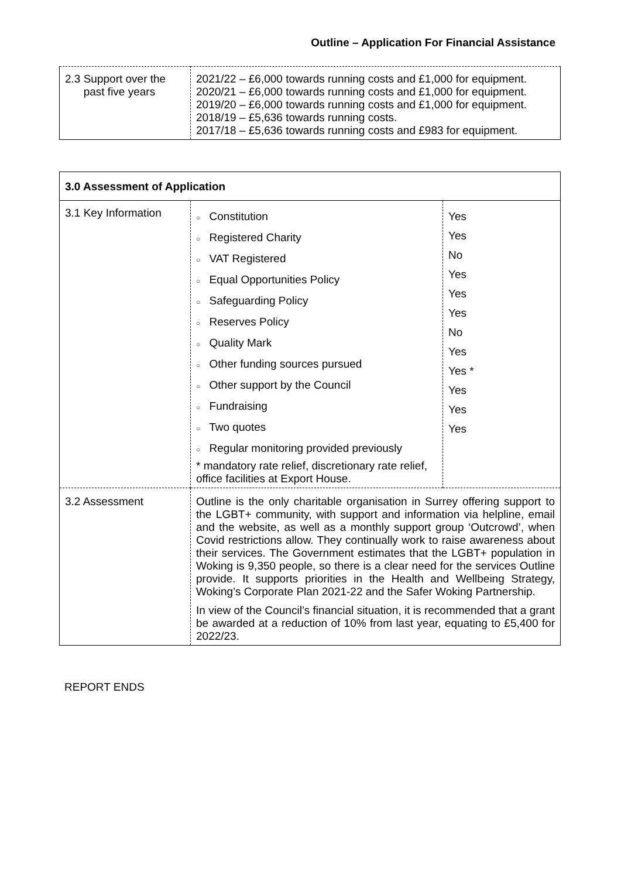Outline – Application For Financial Assistance
| 2.3 Support over the past five years | 2021/22 – £6,000 towards running costs and £1,000 for equipment. 2020/21 – £6,000 towards running costs and £1,000 for equipment. 2019/20 – £6,000 towards running costs and £1,000 for equipment. 2018/19 – £5,636 towards running costs. 2017/18 – £5,636 towards running costs and £983 for equipment. |
| 3.0 Assessment of Application | | |
| 3.1 Key Information | ○ Constitution ○ Registered Charity ○ VAT Registered ○ Equal Opportunities Policy ○ Safeguarding Policy ○ Reserves Policy ○ Quality Mark ○ Other funding sources pursued ○ Other support by the Council ○ Fundraising ○ Two quotes ○ Regular monitoring provided previously * mandatory rate relief, discretionary rate relief, office facilities at Export House. | Yes Yes No Yes Yes Yes No Yes Yes * Yes Yes Yes |
| 3.2 Assessment | Outline is the only charitable organisation in Surrey offering support to the LGBT+ community, with support and information via helpline, email and the website, as well as a monthly support group ‘Outcrowd’, when Covid restrictions allow. They continually work to raise awareness about their services. The Government estimates that the LGBT+ population in Woking is 9,350 people, so there is a clear need for the services Outline provide. It supports priorities in the Health and Wellbeing Strategy, Woking’s Corporate Plan 2021-22 and the Safer Woking Partnership. In view of the Council’s financial situation, it is recommended that a grant be awarded at a reduction of 10% from last year, equating to £5,400 for 2022/23. | |
REPORT ENDS